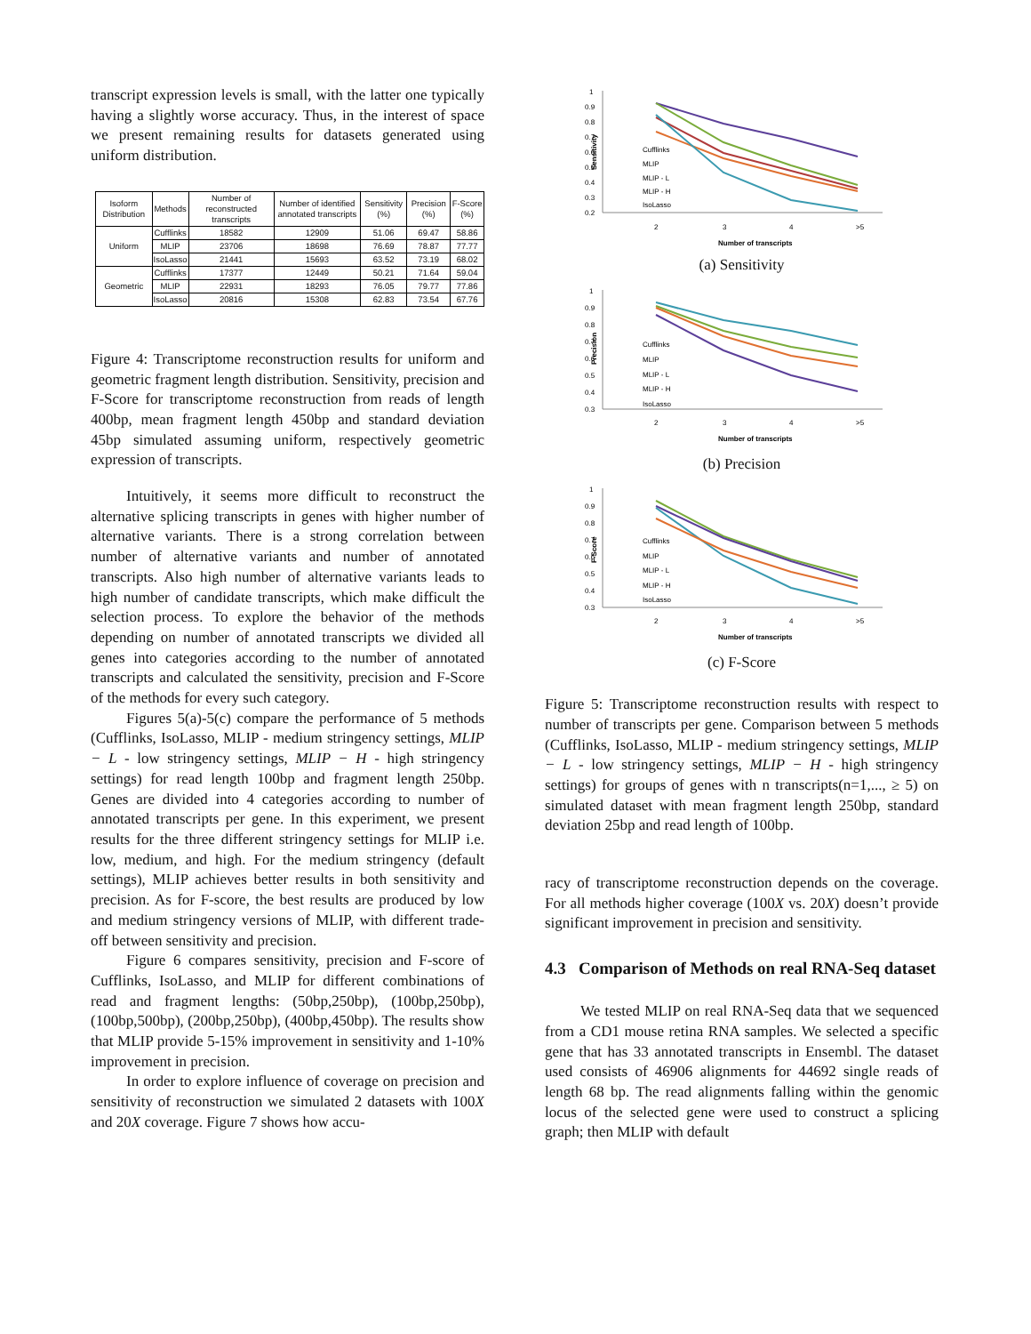transcript expression levels is small, with the latter one typically having a slightly worse accuracy. Thus, in the interest of space we present remaining results for datasets generated using uniform distribution.
| Isoform Distribution | Methods | Number of reconstructed transcripts | Number of identified annotated transcripts | Sensitivity (%) | Precision (%) | F-Score (%) |
| --- | --- | --- | --- | --- | --- | --- |
| Uniform | Cufflinks | 18582 | 12909 | 51.06 | 69.47 | 58.86 |
| | MLIP | 23706 | 18698 | 76.69 | 78.87 | 77.77 |
| | IsoLasso | 21441 | 15693 | 63.52 | 73.19 | 68.02 |
| Geometric | Cufflinks | 17377 | 12449 | 50.21 | 71.64 | 59.04 |
| | MLIP | 22931 | 18293 | 76.05 | 79.77 | 77.86 |
| | IsoLasso | 20816 | 15308 | 62.83 | 73.54 | 67.76 |
Figure 4: Transcriptome reconstruction results for uniform and geometric fragment length distribution. Sensitivity, precision and F-Score for transcriptome reconstruction from reads of length 400bp, mean fragment length 450bp and standard deviation 45bp simulated assuming uniform, respectively geometric expression of transcripts.
Intuitively, it seems more difficult to reconstruct the alternative splicing transcripts in genes with higher number of alternative variants. There is a strong correlation between number of alternative variants and number of annotated transcripts. Also high number of alternative variants leads to high number of candidate transcripts, which make difficult the selection process. To explore the behavior of the methods depending on number of annotated transcripts we divided all genes into categories according to the number of annotated transcripts and calculated the sensitivity, precision and F-Score of the methods for every such category.
Figures 5(a)-5(c) compare the performance of 5 methods (Cufflinks, IsoLasso, MLIP - medium stringency settings, MLIP − L - low stringency settings, MLIP − H - high stringency settings) for read length 100bp and fragment length 250bp. Genes are divided into 4 categories according to number of annotated transcripts per gene. In this experiment, we present results for the three different stringency settings for MLIP i.e. low, medium, and high. For the medium stringency (default settings), MLIP achieves better results in both sensitivity and precision. As for F-score, the best results are produced by low and medium stringency versions of MLIP, with different trade-off between sensitivity and precision.
Figure 6 compares sensitivity, precision and F-score of Cufflinks, IsoLasso, and MLIP for different combinations of read and fragment lengths: (50bp,250bp), (100bp,250bp), (100bp,500bp), (200bp,250bp), (400bp,450bp). The results show that MLIP provide 5-15% improvement in sensitivity and 1-10% improvement in precision.
In order to explore influence of coverage on precision and sensitivity of reconstruction we simulated 2 datasets with 100X and 20X coverage. Figure 7 shows how accu-
1
0.9
0.8
0.7
0.6
0.5
0.4
0.3
0.2
2
3
4
>5
Number of transcripts
Sensitivity
Cufflinks
MLIP
MLIP - L
MLIP - H
IsoLasso
(a) Sensitivity
1
0.9
0.8
0.7
0.6
0.5
0.4
0.3
2
3
4
>5
Number of transcripts
Precision
Cufflinks
MLIP
MLIP - L
MLIP - H
IsoLasso
(b) Precision
1
0.9
0.8
0.7
0.6
0.5
0.4
0.3
2
3
4
>5
Number of transcripts
F-Score
Cufflinks
MLIP
MLIP - L
MLIP - H
IsoLasso
(c) F-Score
Figure 5: Transcriptome reconstruction results with respect to number of transcripts per gene. Comparison between 5 methods (Cufflinks, IsoLasso, MLIP - medium stringency settings, MLIP − L - low stringency settings, MLIP − H - high stringency settings) for groups of genes with n transcripts(n=1,..., ≥ 5) on simulated dataset with mean fragment length 250bp, standard deviation 25bp and read length of 100bp.
racy of transcriptome reconstruction depends on the coverage. For all methods higher coverage (100X vs. 20X) doesn’t provide significant improvement in precision and sensitivity.
4.3 Comparison of Methods on real RNA-Seq dataset
We tested MLIP on real RNA-Seq data that we sequenced from a CD1 mouse retina RNA samples. We selected a specific gene that has 33 annotated transcripts in Ensembl. The dataset used consists of 46906 alignments for 44692 single reads of length 68 bp. The read alignments falling within the genomic locus of the selected gene were used to construct a splicing graph; then MLIP with default